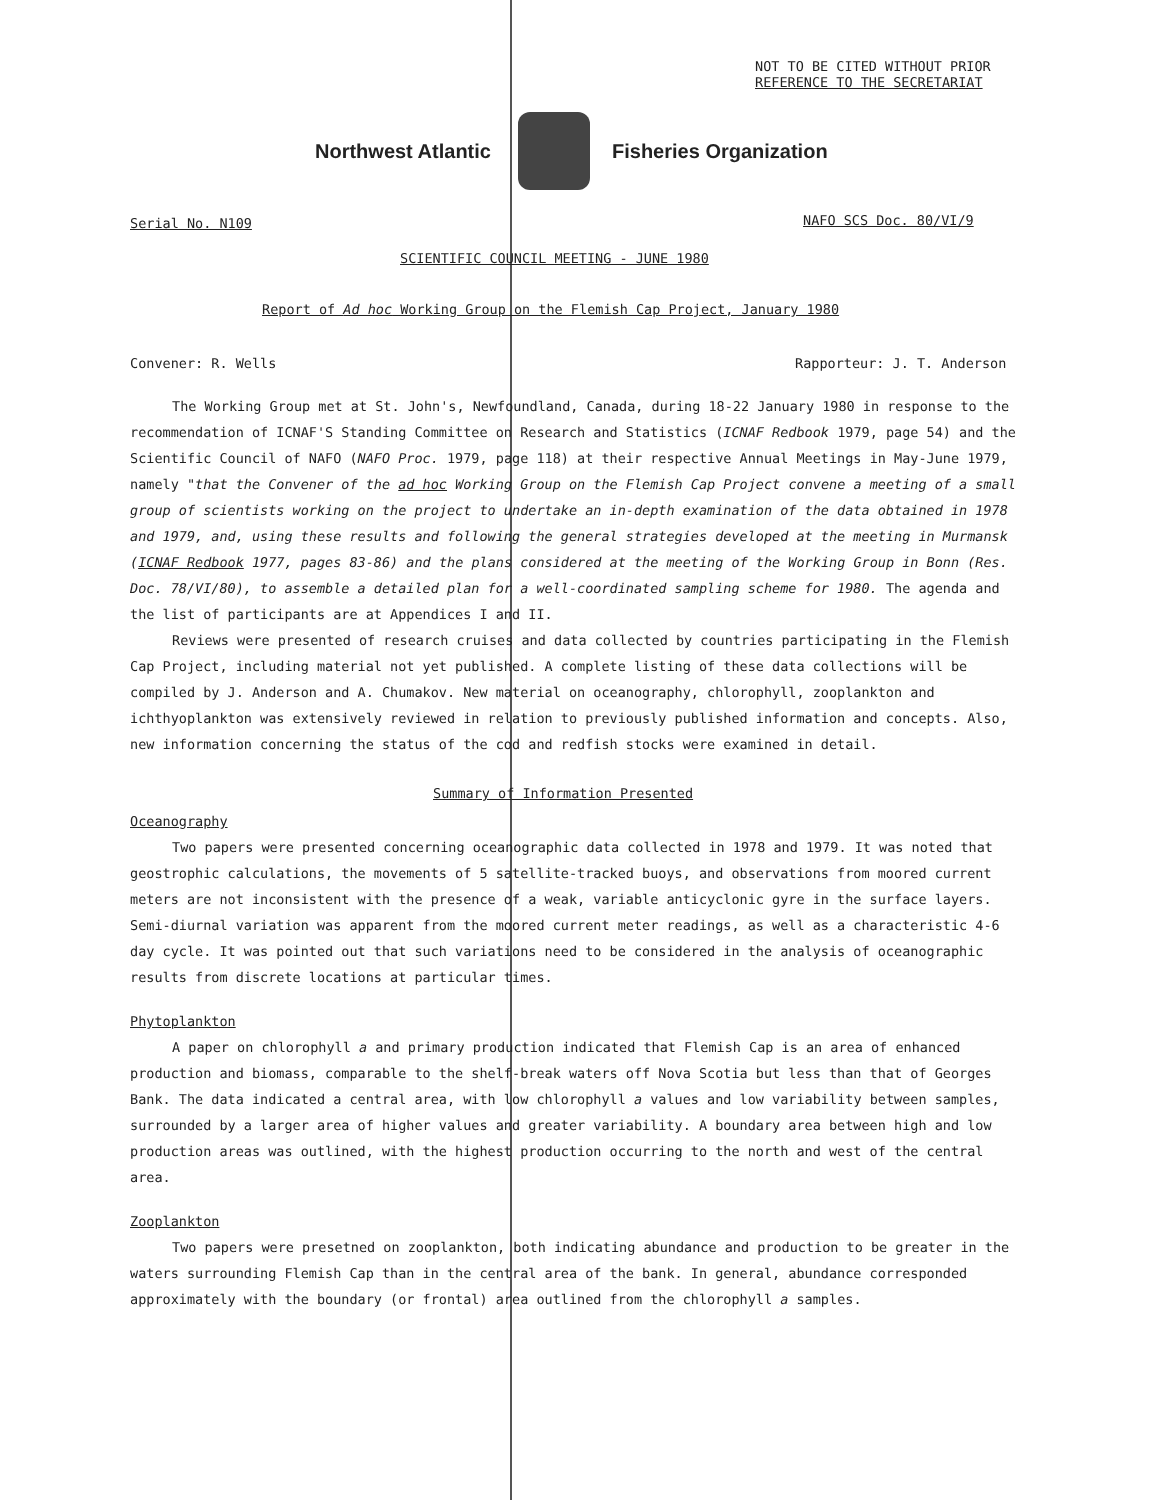NOT TO BE CITED WITHOUT PRIOR
REFERENCE TO THE SECRETARIAT
Northwest Atlantic Fisheries Organization
Serial No. N109 NAFO SCS Doc. 80/VI/9
SCIENTIFIC COUNCIL MEETING - JUNE 1980
Report of Ad hoc Working Group on the Flemish Cap Project, January 1980
Convener: R. Wells Rapporteur: J. T. Anderson
The Working Group met at St. John's, Newfoundland, Canada, during 18-22 January 1980 in response to the recommendation of ICNAF'S Standing Committee on Research and Statistics (ICNAF Redbook 1979, page 54) and the Scientific Council of NAFO (NAFO Proc. 1979, page 118) at their respective Annual Meetings in May-June 1979, namely "that the Convener of the ad hoc Working Group on the Flemish Cap Project convene a meeting of a small group of scientists working on the project to undertake an in-depth examination of the data obtained in 1978 and 1979, and, using these results and following the general strategies developed at the meeting in Murmansk (ICNAF Redbook 1977, pages 83-86) and the plans considered at the meeting of the Working Group in Bonn (Res. Doc. 78/VI/80), to assemble a detailed plan for a well-coordinated sampling scheme for 1980. The agenda and the list of participants are at Appendices I and II.
Reviews were presented of research cruises and data collected by countries participating in the Flemish Cap Project, including material not yet published. A complete listing of these data collections will be compiled by J. Anderson and A. Chumakov. New material on oceanography, chlorophyll, zooplankton and ichthyoplankton was extensively reviewed in relation to previously published information and concepts. Also, new information concerning the status of the cod and redfish stocks were examined in detail.
Summary of Information Presented
Oceanography
Two papers were presented concerning oceanographic data collected in 1978 and 1979. It was noted that geostrophic calculations, the movements of 5 satellite-tracked buoys, and observations from moored current meters are not inconsistent with the presence of a weak, variable anticyclonic gyre in the surface layers. Semi-diurnal variation was apparent from the moored current meter readings, as well as a characteristic 4-6 day cycle. It was pointed out that such variations need to be considered in the analysis of oceanographic results from discrete locations at particular times.
Phytoplankton
A paper on chlorophyll a and primary production indicated that Flemish Cap is an area of enhanced production and biomass, comparable to the shelf-break waters off Nova Scotia but less than that of Georges Bank. The data indicated a central area, with low chlorophyll a values and low variability between samples, surrounded by a larger area of higher values and greater variability. A boundary area between high and low production areas was outlined, with the highest production occurring to the north and west of the central area.
Zooplankton
Two papers were presetned on zooplankton, both indicating abundance and production to be greater in the waters surrounding Flemish Cap than in the central area of the bank. In general, abundance corresponded approximately with the boundary (or frontal) area outlined from the chlorophyll a samples.